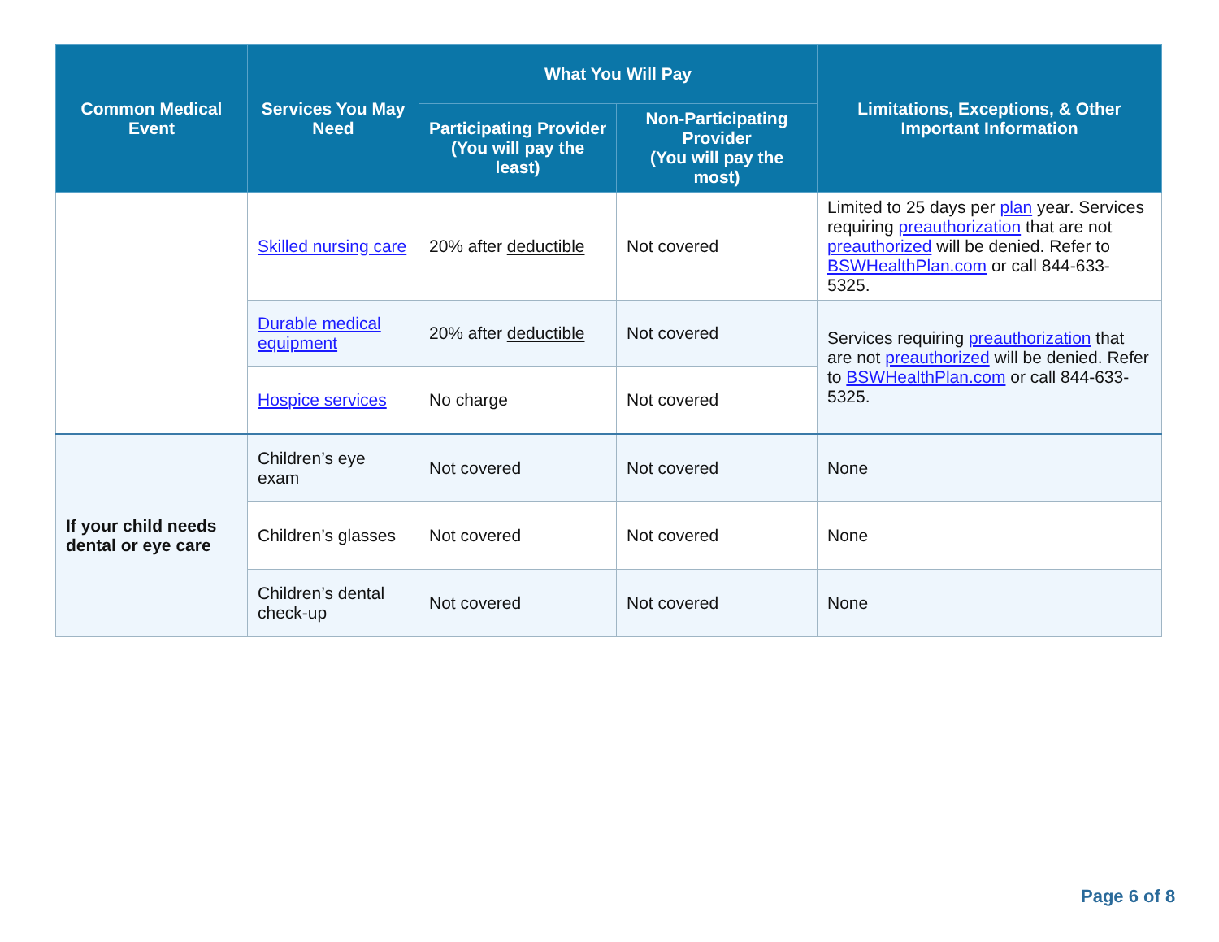| Common Medical Event | Services You May Need | What You Will Pay | | Limitations, Exceptions, & Other Important Information |
| --- | --- | --- | --- | --- |
| | | Participating Provider (You will pay the least) | Non-Participating Provider (You will pay the most) | |
| | Skilled nursing care | 20% after deductible | Not covered | Limited to 25 days per plan year. Services requiring preauthorization that are not preauthorized will be denied. Refer to BSWHealthPlan.com or call 844-633-5325. |
| | Durable medical equipment | 20% after deductible | Not covered | Services requiring preauthorization that are not preauthorized will be denied. Refer to BSWHealthPlan.com or call 844-633-5325. |
| | Hospice services | No charge | Not covered | |
| If your child needs dental or eye care | Children’s eye exam | Not covered | Not covered | None |
| | Children’s glasses | Not covered | Not covered | None |
| | Children’s dental check-up | Not covered | Not covered | None |
Page 6 of 8